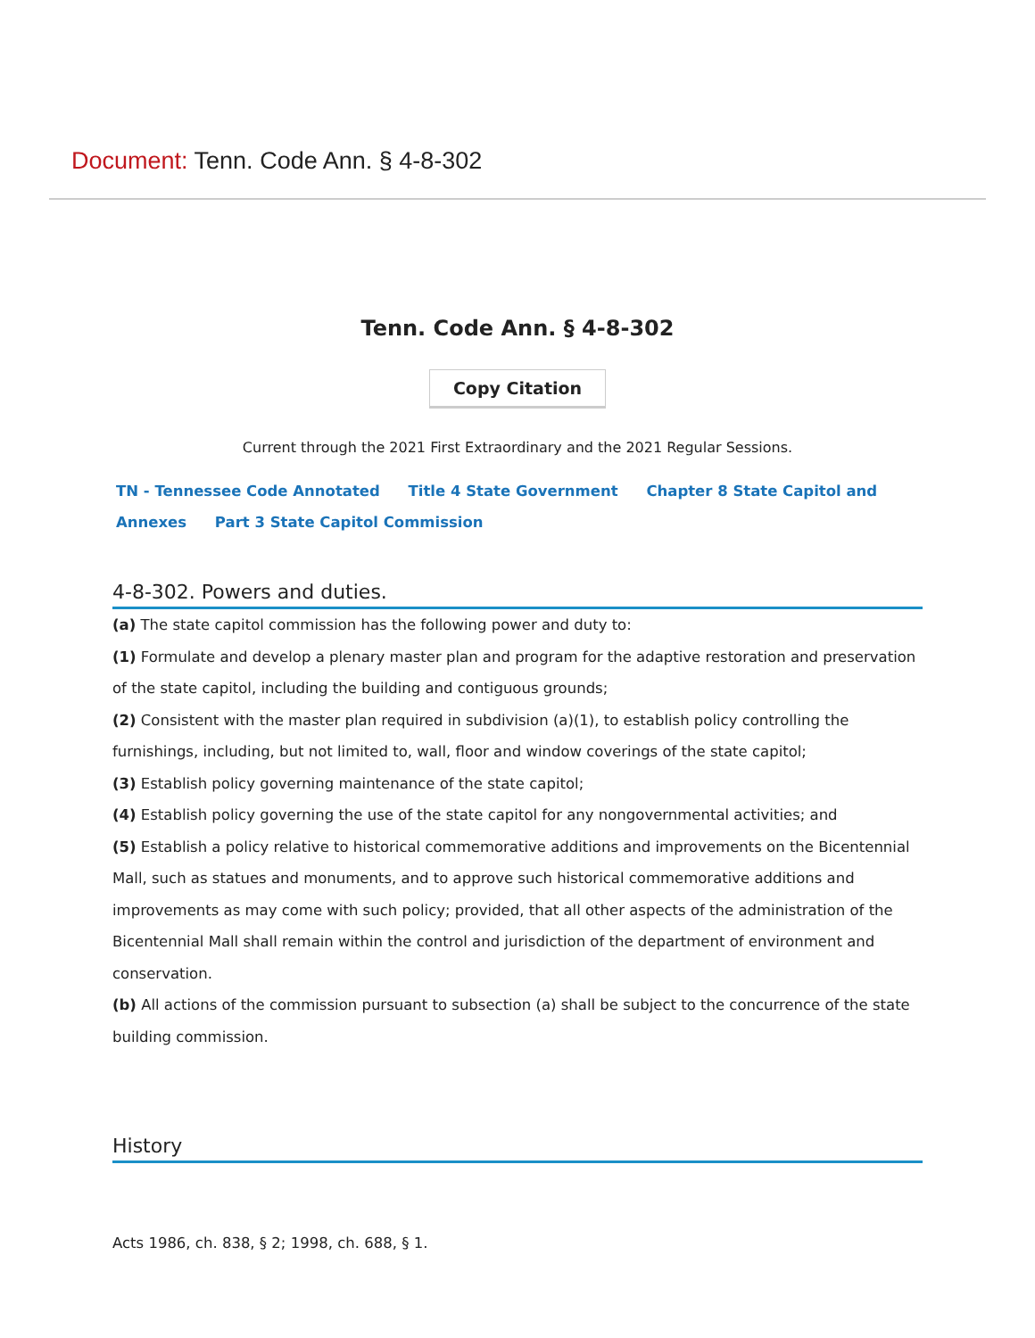Document: Tenn. Code Ann. § 4-8-302
Tenn. Code Ann. § 4-8-302
Copy Citation
Current through the 2021 First Extraordinary and the 2021 Regular Sessions.
TN - Tennessee Code Annotated Title 4 State Government Chapter 8 State Capitol and Annexes Part 3 State Capitol Commission
4-8-302. Powers and duties.
(a) The state capitol commission has the following power and duty to:
(1) Formulate and develop a plenary master plan and program for the adaptive restoration and preservation of the state capitol, including the building and contiguous grounds;
(2) Consistent with the master plan required in subdivision (a)(1), to establish policy controlling the furnishings, including, but not limited to, wall, floor and window coverings of the state capitol;
(3) Establish policy governing maintenance of the state capitol;
(4) Establish policy governing the use of the state capitol for any nongovernmental activities; and
(5) Establish a policy relative to historical commemorative additions and improvements on the Bicentennial Mall, such as statues and monuments, and to approve such historical commemorative additions and improvements as may come with such policy; provided, that all other aspects of the administration of the Bicentennial Mall shall remain within the control and jurisdiction of the department of environment and conservation.
(b) All actions of the commission pursuant to subsection (a) shall be subject to the concurrence of the state building commission.
History
Acts 1986, ch. 838, § 2; 1998, ch. 688, § 1.